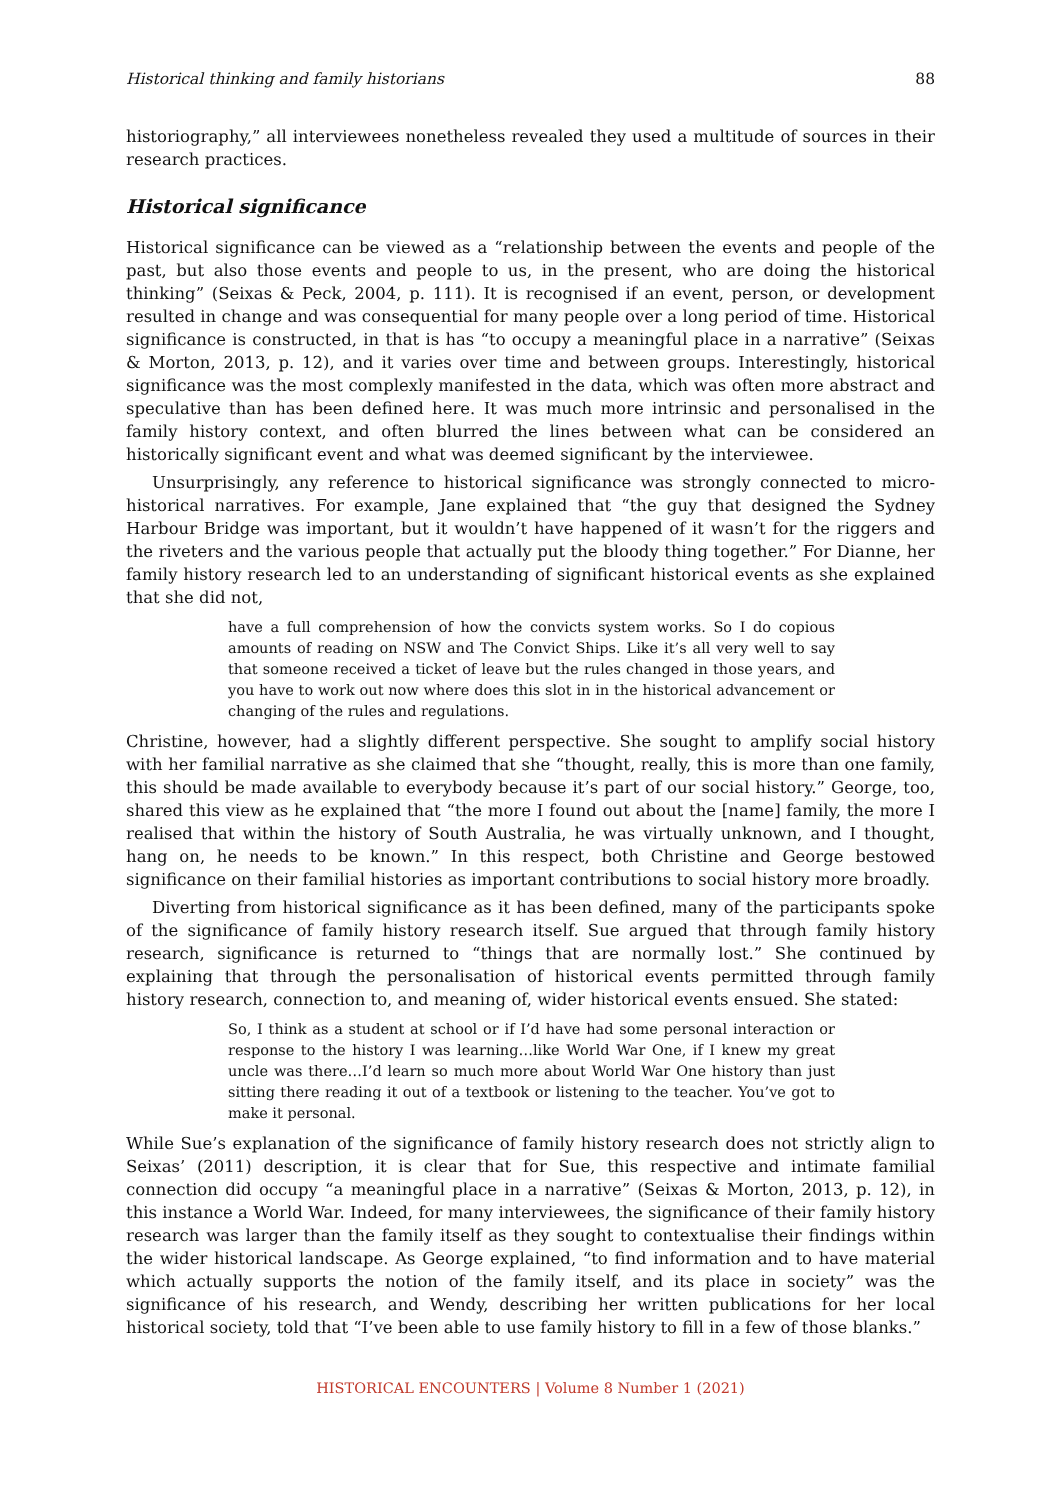Historical thinking and family historians 88
historiography,” all interviewees nonetheless revealed they used a multitude of sources in their research practices.
Historical significance
Historical significance can be viewed as a “relationship between the events and people of the past, but also those events and people to us, in the present, who are doing the historical thinking” (Seixas & Peck, 2004, p. 111). It is recognised if an event, person, or development resulted in change and was consequential for many people over a long period of time. Historical significance is constructed, in that is has “to occupy a meaningful place in a narrative” (Seixas & Morton, 2013, p. 12), and it varies over time and between groups. Interestingly, historical significance was the most complexly manifested in the data, which was often more abstract and speculative than has been defined here. It was much more intrinsic and personalised in the family history context, and often blurred the lines between what can be considered an historically significant event and what was deemed significant by the interviewee.
Unsurprisingly, any reference to historical significance was strongly connected to micro-historical narratives. For example, Jane explained that “the guy that designed the Sydney Harbour Bridge was important, but it wouldn’t have happened of it wasn’t for the riggers and the riveters and the various people that actually put the bloody thing together.” For Dianne, her family history research led to an understanding of significant historical events as she explained that she did not,
have a full comprehension of how the convicts system works. So I do copious amounts of reading on NSW and The Convict Ships. Like it’s all very well to say that someone received a ticket of leave but the rules changed in those years, and you have to work out now where does this slot in in the historical advancement or changing of the rules and regulations.
Christine, however, had a slightly different perspective. She sought to amplify social history with her familial narrative as she claimed that she “thought, really, this is more than one family, this should be made available to everybody because it’s part of our social history.” George, too, shared this view as he explained that “the more I found out about the [name] family, the more I realised that within the history of South Australia, he was virtually unknown, and I thought, hang on, he needs to be known.” In this respect, both Christine and George bestowed significance on their familial histories as important contributions to social history more broadly.
Diverting from historical significance as it has been defined, many of the participants spoke of the significance of family history research itself. Sue argued that through family history research, significance is returned to “things that are normally lost.” She continued by explaining that through the personalisation of historical events permitted through family history research, connection to, and meaning of, wider historical events ensued. She stated:
So, I think as a student at school or if I’d have had some personal interaction or response to the history I was learning…like World War One, if I knew my great uncle was there…I’d learn so much more about World War One history than just sitting there reading it out of a textbook or listening to the teacher. You’ve got to make it personal.
While Sue’s explanation of the significance of family history research does not strictly align to Seixas’ (2011) description, it is clear that for Sue, this respective and intimate familial connection did occupy “a meaningful place in a narrative” (Seixas & Morton, 2013, p. 12), in this instance a World War. Indeed, for many interviewees, the significance of their family history research was larger than the family itself as they sought to contextualise their findings within the wider historical landscape. As George explained, “to find information and to have material which actually supports the notion of the family itself, and its place in society” was the significance of his research, and Wendy, describing her written publications for her local historical society, told that “I’ve been able to use family history to fill in a few of those blanks.”
HISTORICAL ENCOUNTERS | Volume 8 Number 1 (2021)